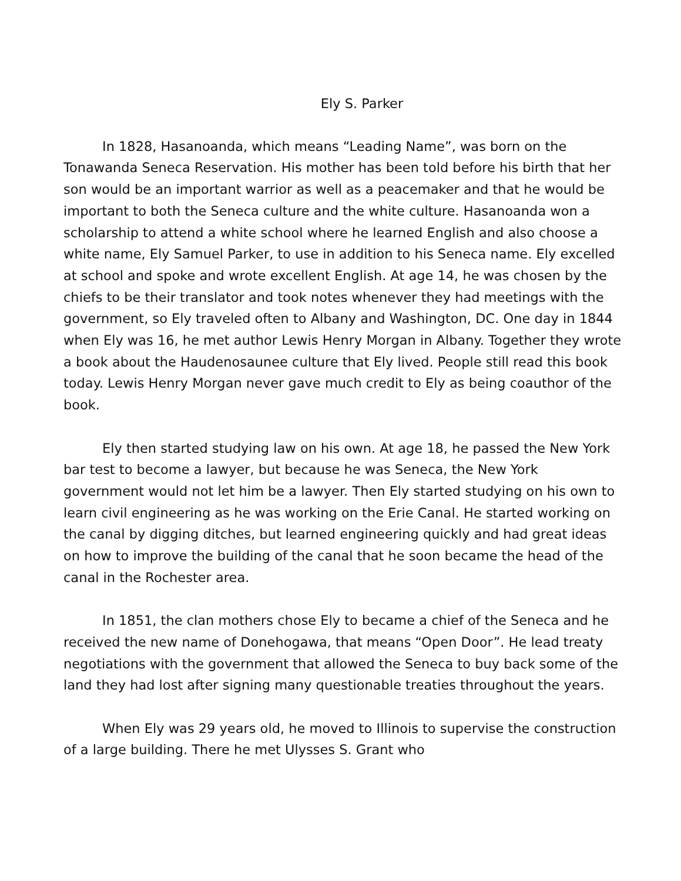Ely S. Parker
In 1828, Hasanoanda, which means “Leading Name”, was born on the Tonawanda Seneca Reservation. His mother has been told before his birth that her son would be an important warrior as well as a peacemaker and that he would be important to both the Seneca culture and the white culture. Hasanoanda won a scholarship to attend a white school where he learned English and also choose a white name, Ely Samuel Parker, to use in addition to his Seneca name. Ely excelled at school and spoke and wrote excellent English. At age 14, he was chosen by the chiefs to be their translator and took notes whenever they had meetings with the government, so Ely traveled often to Albany and Washington, DC. One day in 1844 when Ely was 16, he met author Lewis Henry Morgan in Albany. Together they wrote a book about the Haudenosaunee culture that Ely lived. People still read this book today. Lewis Henry Morgan never gave much credit to Ely as being coauthor of the book.
Ely then started studying law on his own. At age 18, he passed the New York bar test to become a lawyer, but because he was Seneca, the New York government would not let him be a lawyer. Then Ely started studying on his own to learn civil engineering as he was working on the Erie Canal. He started working on the canal by digging ditches, but learned engineering quickly and had great ideas on how to improve the building of the canal that he soon became the head of the canal in the Rochester area.
In 1851, the clan mothers chose Ely to became a chief of the Seneca and he received the new name of Donehogawa, that means “Open Door”. He lead treaty negotiations with the government that allowed the Seneca to buy back some of the land they had lost after signing many questionable treaties throughout the years.
When Ely was 29 years old, he moved to Illinois to supervise the construction of a large building. There he met Ulysses S. Grant who